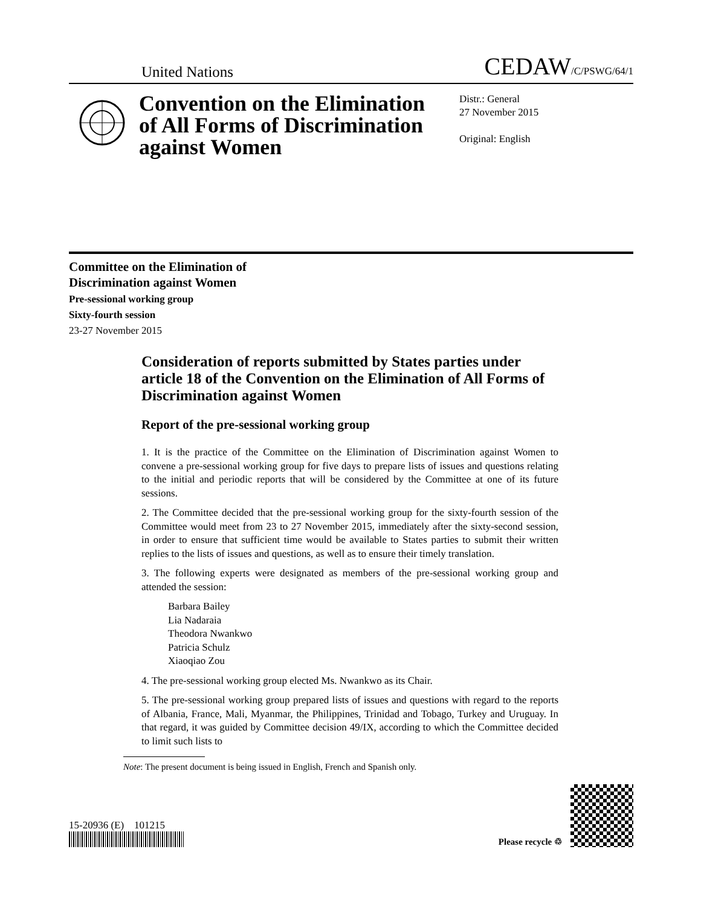United Nations CEDAW/C/PSWG/64/1
Convention on the Elimination of All Forms of Discrimination against Women
Distr.: General
27 November 2015
Original: English
Committee on the Elimination of
Discrimination against Women
Pre-sessional working group
Sixty-fourth session
23-27 November 2015
Consideration of reports submitted by States parties under article 18 of the Convention on the Elimination of All Forms of Discrimination against Women
Report of the pre-sessional working group
1. It is the practice of the Committee on the Elimination of Discrimination against Women to convene a pre-sessional working group for five days to prepare lists of issues and questions relating to the initial and periodic reports that will be considered by the Committee at one of its future sessions.
2. The Committee decided that the pre-sessional working group for the sixty-fourth session of the Committee would meet from 23 to 27 November 2015, immediately after the sixty-second session, in order to ensure that sufficient time would be available to States parties to submit their written replies to the lists of issues and questions, as well as to ensure their timely translation.
3. The following experts were designated as members of the pre-sessional working group and attended the session:
Barbara Bailey
Lia Nadaraia
Theodora Nwankwo
Patricia Schulz
Xiaoqiao Zou
4. The pre-sessional working group elected Ms. Nwankwo as its Chair.
5. The pre-sessional working group prepared lists of issues and questions with regard to the reports of Albania, France, Mali, Myanmar, the Philippines, Trinidad and Tobago, Turkey and Uruguay. In that regard, it was guided by Committee decision 49/IX, according to which the Committee decided to limit such lists to
Note: The present document is being issued in English, French and Spanish only.
15-20936 (E) 101215
Please recycle ♲